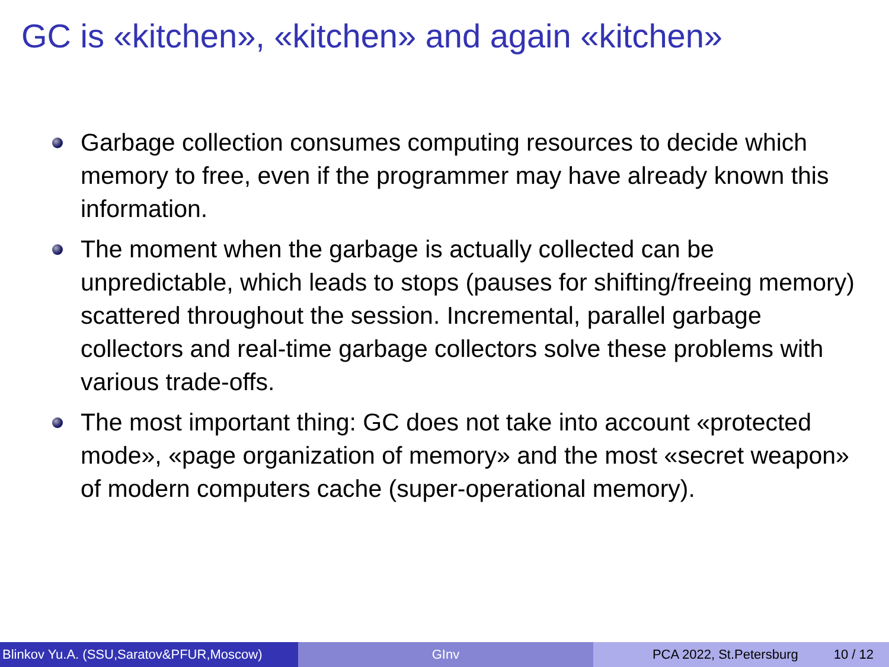GC is «kitchen», «kitchen» and again «kitchen»
Garbage collection consumes computing resources to decide which memory to free, even if the programmer may have already known this information.
The moment when the garbage is actually collected can be unpredictable, which leads to stops (pauses for shifting/freeing memory) scattered throughout the session. Incremental, parallel garbage collectors and real-time garbage collectors solve these problems with various trade-offs.
The most important thing: GC does not take into account «protected mode», «page organization of memory» and the most «secret weapon» of modern computers cache (super-operational memory).
Blinkov Yu.A. (SSU,Saratov&PFUR,Moscow)
GInv PCA 2022, St.Petersburg 10 / 12